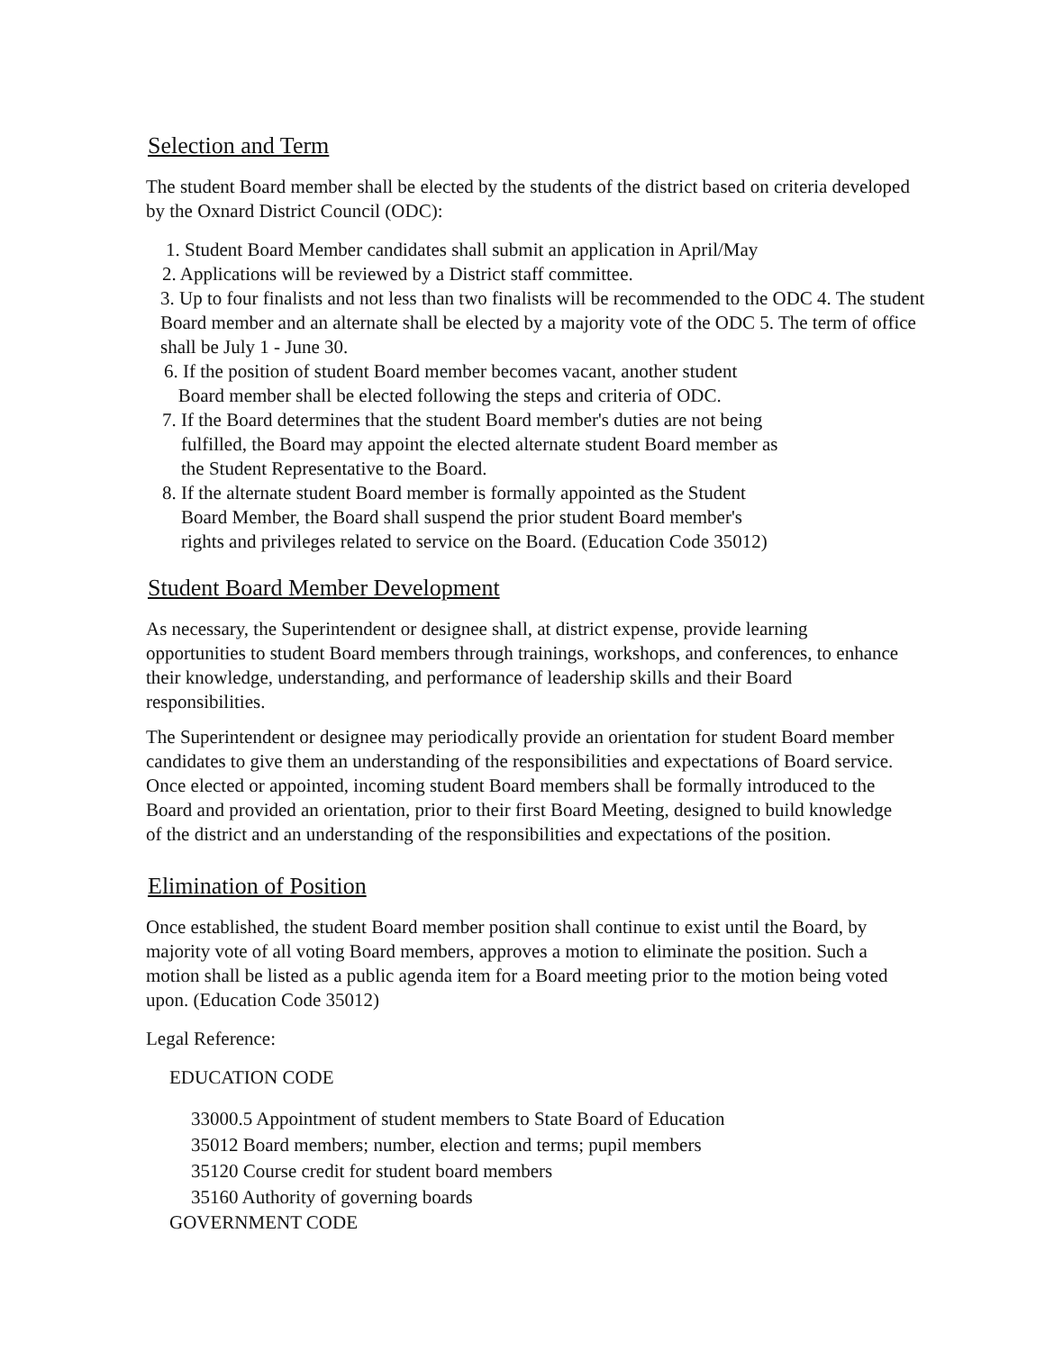Selection and Term
The student Board member shall be elected by the students of the district based on criteria developed by the Oxnard District Council (ODC):
1. Student Board Member candidates shall submit an application in April/May
2. Applications will be reviewed by a District staff committee.
3. Up to four finalists and not less than two finalists will be recommended to the ODC 4. The student Board member and an alternate shall be elected by a majority vote of the ODC 5. The term of office shall be July 1 - June 30.
6. If the position of student Board member becomes vacant, another student
Board member shall be elected following the steps and criteria of ODC.
7. If the Board determines that the student Board member's duties are not being
fulfilled, the Board may appoint the elected alternate student Board member as
the Student Representative to the Board.
8. If the alternate student Board member is formally appointed as the Student
Board Member, the Board shall suspend the prior student Board member's
rights and privileges related to service on the Board. (Education Code 35012)
Student Board Member Development
As necessary, the Superintendent or designee shall, at district expense, provide learning opportunities to student Board members through trainings, workshops, and conferences, to enhance their knowledge, understanding, and performance of leadership skills and their Board responsibilities.
The Superintendent or designee may periodically provide an orientation for student Board member candidates to give them an understanding of the responsibilities and expectations of Board service. Once elected or appointed, incoming student Board members shall be formally introduced to the Board and provided an orientation, prior to their first Board Meeting, designed to build knowledge of the district and an understanding of the responsibilities and expectations of the position.
Elimination of Position
Once established, the student Board member position shall continue to exist until the Board, by majority vote of all voting Board members, approves a motion to eliminate the position. Such a motion shall be listed as a public agenda item for a Board meeting prior to the motion being voted upon. (Education Code 35012)
Legal Reference:
EDUCATION CODE
33000.5 Appointment of student members to State Board of Education
35012 Board members; number, election and terms; pupil members
35120 Course credit for student board members
35160 Authority of governing boards
GOVERNMENT CODE